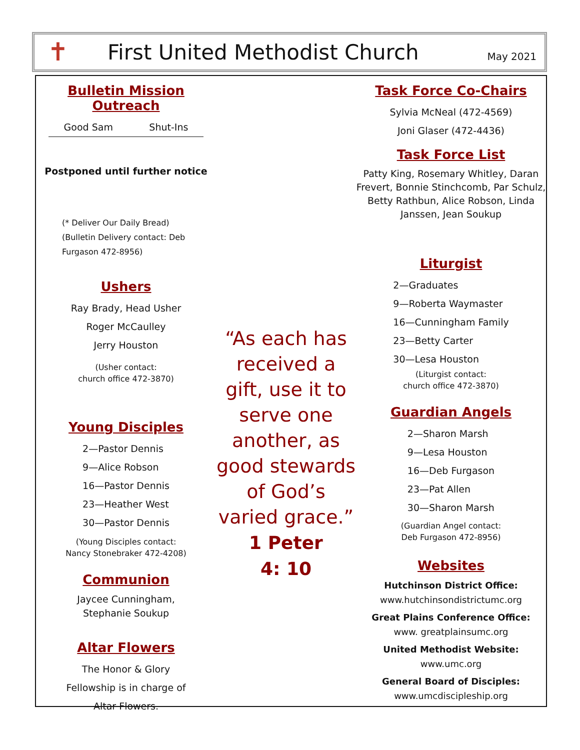✝
First United Methodist Church
May 2021
Bulletin Mission Outreach
Good Sam Shut-Ins
Postponed until further notice
(* Deliver Our Daily Bread)
(Bulletin Delivery contact: Deb Furgason 472-8956)
Ushers
Ray Brady, Head Usher
Roger McCaulley
Jerry Houston
(Usher contact:
church office 472-3870)
Young Disciples
2—Pastor Dennis
9—Alice Robson
16—Pastor Dennis
23—Heather West
30—Pastor Dennis
(Young Disciples contact:
Nancy Stonebraker 472-4208)
Communion
Jaycee Cunningham,
Stephanie Soukup
Altar Flowers
The Honor & Glory
Fellowship is in charge of
Altar Flowers.
“As each has received a gift, use it to serve one another, as good stewards of God’s varied grace.”
1 Peter
4: 10
Task Force Co-Chairs
Sylvia McNeal (472-4569)
Joni Glaser (472-4436)
Task Force List
Patty King, Rosemary Whitley, Daran Frevert, Bonnie Stinchcomb, Par Schulz, Betty Rathbun, Alice Robson, Linda Janssen, Jean Soukup
Liturgist
2—Graduates
9—Roberta Waymaster
16—Cunningham Family
23—Betty Carter
30—Lesa Houston
(Liturgist contact:
church office 472-3870)
Guardian Angels
2—Sharon Marsh
9—Lesa Houston
16—Deb Furgason
23—Pat Allen
30—Sharon Marsh
(Guardian Angel contact:
Deb Furgason 472-8956)
Websites
Hutchinson District Office:
www.hutchinsondistrictumc.org
Great Plains Conference Office:
www. greatplainsumc.org
United Methodist Website:
www.umc.org
General Board of Disciples:
www.umcdiscipleship.org